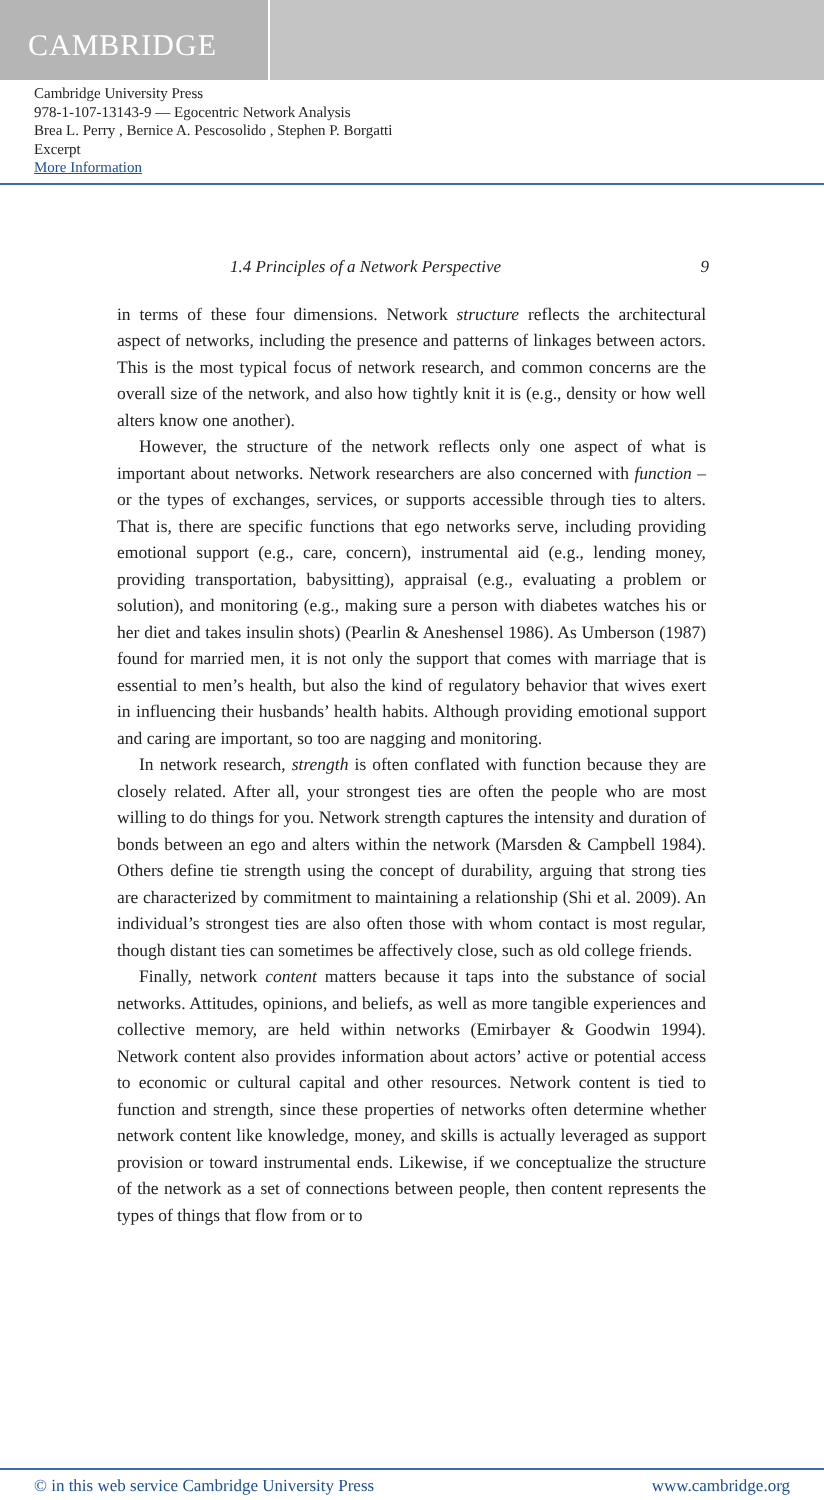CAMBRIDGE
Cambridge University Press
978-1-107-13143-9 — Egocentric Network Analysis
Brea L. Perry , Bernice A. Pescosolido , Stephen P. Borgatti
Excerpt
More Information
1.4 Principles of a Network Perspective 9
in terms of these four dimensions. Network structure reflects the architectural aspect of networks, including the presence and patterns of linkages between actors. This is the most typical focus of network research, and common concerns are the overall size of the network, and also how tightly knit it is (e.g., density or how well alters know one another).
However, the structure of the network reflects only one aspect of what is important about networks. Network researchers are also concerned with function – or the types of exchanges, services, or supports accessible through ties to alters. That is, there are specific functions that ego networks serve, including providing emotional support (e.g., care, concern), instrumental aid (e.g., lending money, providing transportation, babysitting), appraisal (e.g., evaluating a problem or solution), and monitoring (e.g., making sure a person with diabetes watches his or her diet and takes insulin shots) (Pearlin & Aneshensel 1986). As Umberson (1987) found for married men, it is not only the support that comes with marriage that is essential to men’s health, but also the kind of regulatory behavior that wives exert in influencing their husbands’ health habits. Although providing emotional support and caring are important, so too are nagging and monitoring.
In network research, strength is often conflated with function because they are closely related. After all, your strongest ties are often the people who are most willing to do things for you. Network strength captures the intensity and duration of bonds between an ego and alters within the network (Marsden & Campbell 1984). Others define tie strength using the concept of durability, arguing that strong ties are characterized by commitment to maintaining a relationship (Shi et al. 2009). An individual’s strongest ties are also often those with whom contact is most regular, though distant ties can sometimes be affectively close, such as old college friends.
Finally, network content matters because it taps into the substance of social networks. Attitudes, opinions, and beliefs, as well as more tangible experiences and collective memory, are held within networks (Emirbayer & Goodwin 1994). Network content also provides information about actors’ active or potential access to economic or cultural capital and other resources. Network content is tied to function and strength, since these properties of networks often determine whether network content like knowledge, money, and skills is actually leveraged as support provision or toward instrumental ends. Likewise, if we conceptualize the structure of the network as a set of connections between people, then content represents the types of things that flow from or to
© in this web service Cambridge University Press www.cambridge.org